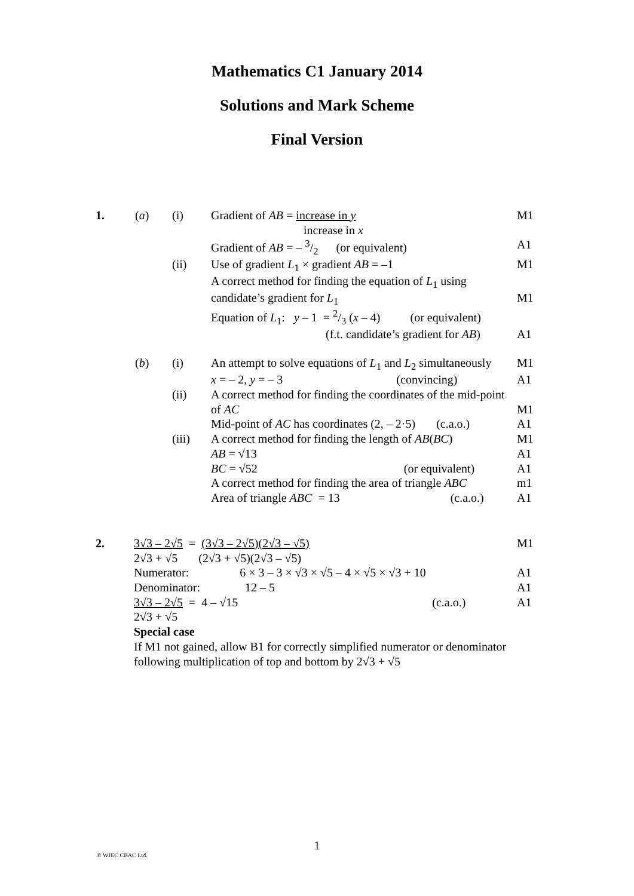Mathematics C1 January 2014
Solutions and Mark Scheme
Final Version
| 1. | ( a ) | (i) | Gradient of AB = increase in y | M1 |
| | | | increase in x | |
| | | | Gradient of AB = – 3/2 (or equivalent) | A1 |
| | | (ii) | Use of gradient L<sub>1</sub> × gradient AB = –1 | M1 |
| | | | A correct method for finding the equation of L<sub>1</sub> using | |
| | | | candidate’s gradient for L<sub>1</sub> | M1 |
| | | | Equation of L<sub>1</sub>: y – 1 = 2/3 ( x – 4) (or equivalent) | |
| | | | (f.t. candidate’s gradient for AB ) | A1 |
| | ( b ) | (i) | An attempt to solve equations of L<sub>1</sub> and L<sub>2</sub> simultaneously | M1 |
| | | | x = – 2, y = – 3 (convincing) | A1 |
| | | (ii) | A correct method for finding the coordinates of the mid-point | |
| | | | of AC | M1 |
| | | | Mid-point of AC has coordinates (2, – 2·5) (c.a.o.) | A1 |
| | | (iii) | A correct method for finding the length of AB ( BC ) | M1 |
| | | | AB = √13 | A1 |
| | | | BC = √52 (or equivalent) | A1 |
| | | | A correct method for finding the area of triangle ABC | m1 |
| | | | Area of triangle ABC = 13 (c.a.o.) | A1 |
| 2. | 3√3 – 2√5 = (3√3 – 2√5)(2√3 – √5) | M1 |
| | 2√3 + √5 (2√3 + √5)(2√3 – √5) | |
| | Numerator: 6 × 3 – 3 × √3 × √5 – 4 × √5 × √3 + 10 | A1 |
| | Denominator: 12 – 5 | A1 |
| | 3√3 – 2√5 = 4 – √15 (c.a.o.) | A1 |
| | 2√3 + √5 | |
| | Special case | |
| | If M1 not gained, allow B1 for correctly simplified numerator or denominator | |
| | following multiplication of top and bottom by 2√3 + √5 | |
1
© WJEC CBAC Ltd.